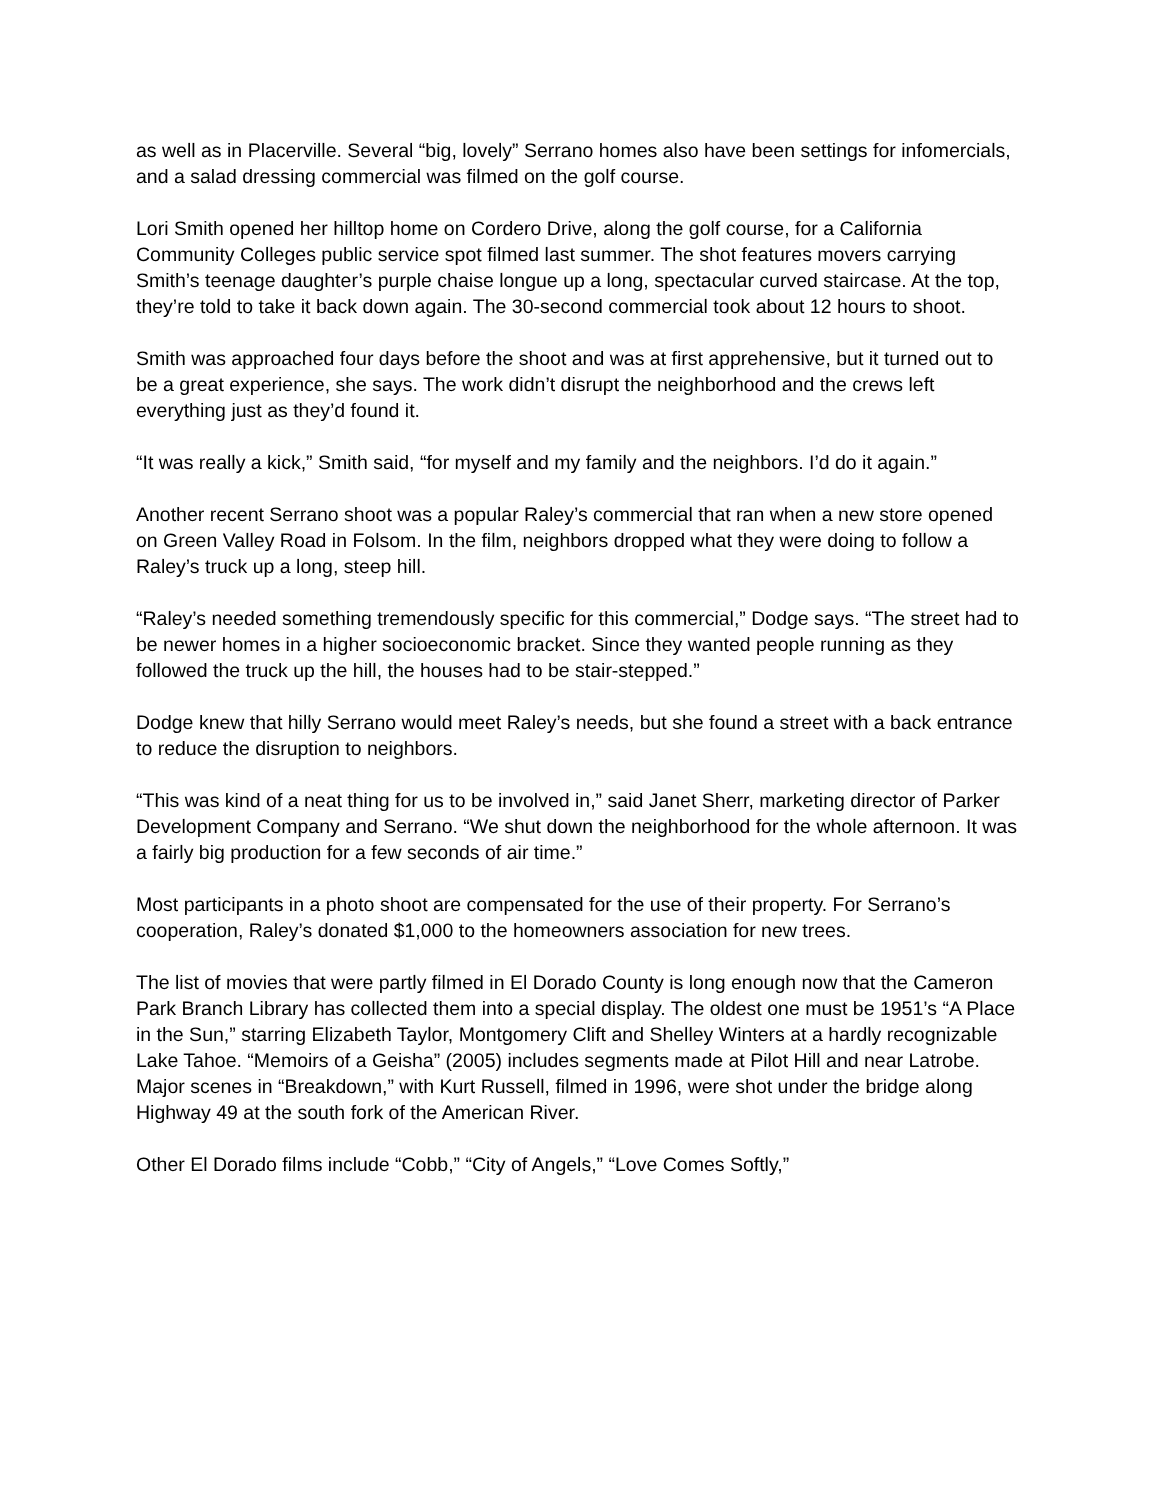as well as in Placerville. Several “big, lovely” Serrano homes also have been settings for infomercials, and a salad dressing commercial was filmed on the golf course.
Lori Smith opened her hilltop home on Cordero Drive, along the golf course, for a California Community Colleges public service spot filmed last summer. The shot features movers carrying Smith’s teenage daughter’s purple chaise longue up a long, spectacular curved staircase. At the top, they’re told to take it back down again. The 30-second commercial took about 12 hours to shoot.
Smith was approached four days before the shoot and was at first apprehensive, but it turned out to be a great experience, she says. The work didn’t disrupt the neighborhood and the crews left everything just as they’d found it.
“It was really a kick,” Smith said, “for myself and my family and the neighbors. I’d do it again.”
Another recent Serrano shoot was a popular Raley’s commercial that ran when a new store opened on Green Valley Road in Folsom. In the film, neighbors dropped what they were doing to follow a Raley’s truck up a long, steep hill.
“Raley’s needed something tremendously specific for this commercial,” Dodge says. “The street had to be newer homes in a higher socioeconomic bracket. Since they wanted people running as they followed the truck up the hill, the houses had to be stair-stepped.”
Dodge knew that hilly Serrano would meet Raley’s needs, but she found a street with a back entrance to reduce the disruption to neighbors.
“This was kind of a neat thing for us to be involved in,” said Janet Sherr, marketing director of Parker Development Company and Serrano. “We shut down the neighborhood for the whole afternoon. It was a fairly big production for a few seconds of air time.”
Most participants in a photo shoot are compensated for the use of their property. For Serrano’s cooperation, Raley’s donated $1,000 to the homeowners association for new trees.
The list of movies that were partly filmed in El Dorado County is long enough now that the Cameron Park Branch Library has collected them into a special display. The oldest one must be 1951’s “A Place in the Sun,” starring Elizabeth Taylor, Montgomery Clift and Shelley Winters at a hardly recognizable Lake Tahoe. “Memoirs of a Geisha” (2005) includes segments made at Pilot Hill and near Latrobe. Major scenes in “Breakdown,” with Kurt Russell, filmed in 1996, were shot under the bridge along Highway 49 at the south fork of the American River.
Other El Dorado films include “Cobb,” “City of Angels,” “Love Comes Softly,”